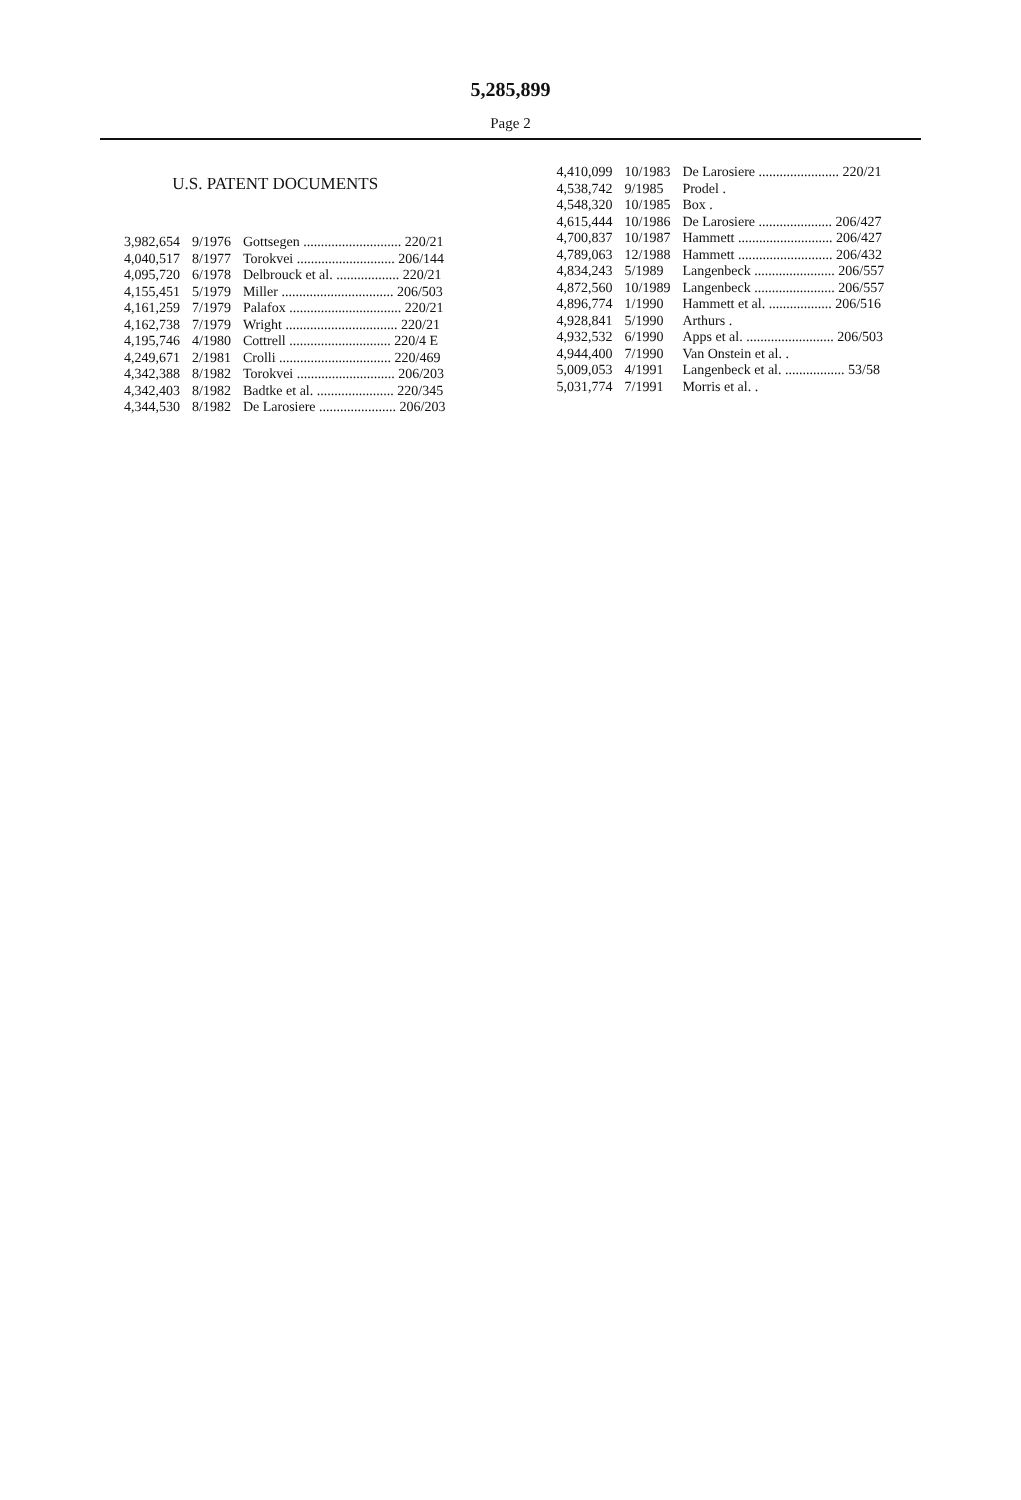5,285,899
Page 2
U.S. PATENT DOCUMENTS
| 3,982,654 | 9/1976 | Gottsegen ............................ 220/21 |
| 4,040,517 | 8/1977 | Torokvei ............................ 206/144 |
| 4,095,720 | 6/1978 | Delbrouck et al. .................. 220/21 |
| 4,155,451 | 5/1979 | Miller ................................ 206/503 |
| 4,161,259 | 7/1979 | Palafox ................................ 220/21 |
| 4,162,738 | 7/1979 | Wright ................................ 220/21 |
| 4,195,746 | 4/1980 | Cottrell ............................. 220/4 E |
| 4,249,671 | 2/1981 | Crolli ................................ 220/469 |
| 4,342,388 | 8/1982 | Torokvei ............................ 206/203 |
| 4,342,403 | 8/1982 | Badtke et al. ...................... 220/345 |
| 4,344,530 | 8/1982 | De Larosiere ...................... 206/203 |
| 4,410,099 | 10/1983 | De Larosiere ....................... 220/21 |
| 4,538,742 | 9/1985 | Prodel . |
| 4,548,320 | 10/1985 | Box . |
| 4,615,444 | 10/1986 | De Larosiere ..................... 206/427 |
| 4,700,837 | 10/1987 | Hammett ........................... 206/427 |
| 4,789,063 | 12/1988 | Hammett ........................... 206/432 |
| 4,834,243 | 5/1989 | Langenbeck ....................... 206/557 |
| 4,872,560 | 10/1989 | Langenbeck ....................... 206/557 |
| 4,896,774 | 1/1990 | Hammett et al. .................. 206/516 |
| 4,928,841 | 5/1990 | Arthurs . |
| 4,932,532 | 6/1990 | Apps et al. ......................... 206/503 |
| 4,944,400 | 7/1990 | Van Onstein et al. . |
| 5,009,053 | 4/1991 | Langenbeck et al. ................. 53/58 |
| 5,031,774 | 7/1991 | Morris et al. . |